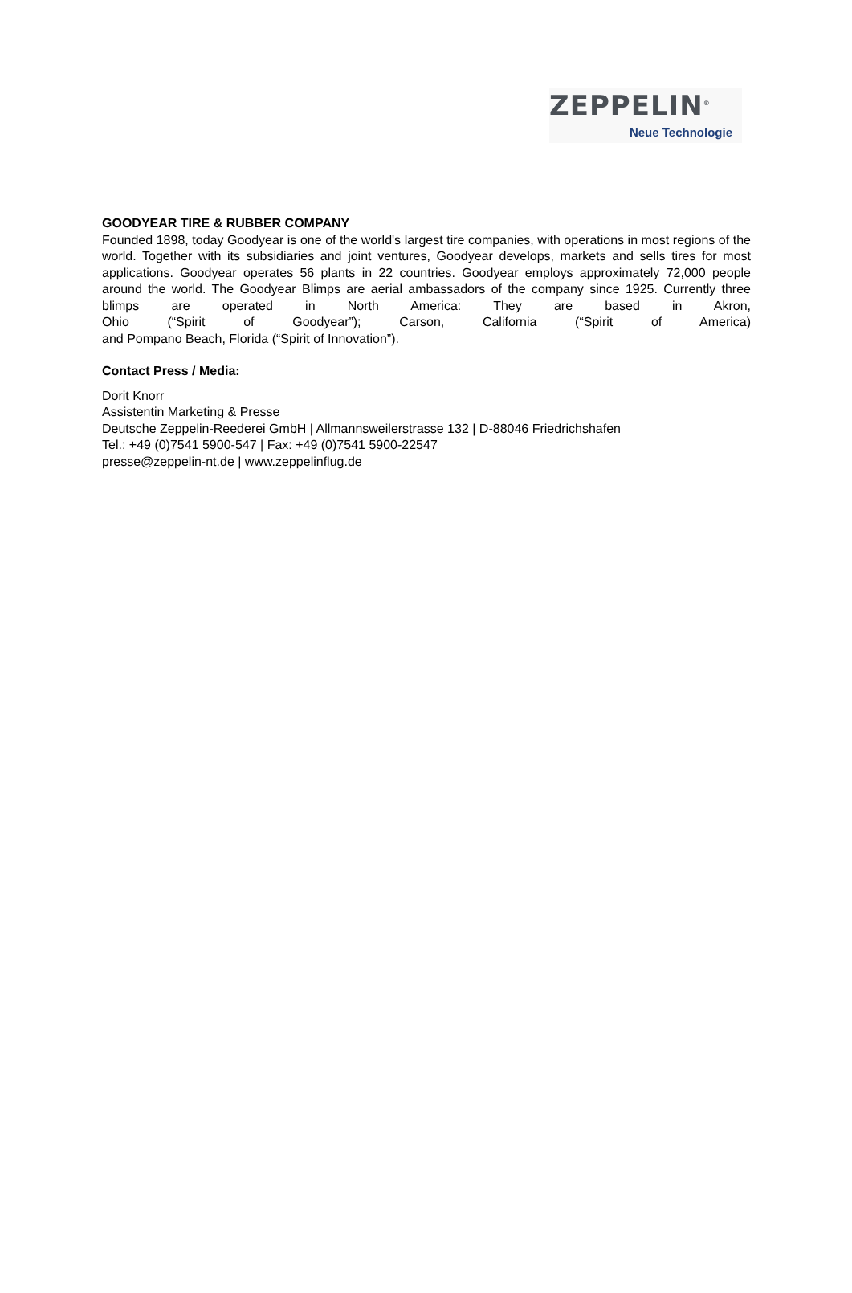ZEPPELIN<sup>®</sup>
Neue Technologie
GOODYEAR TIRE & RUBBER COMPANY
Founded 1898, today Goodyear is one of the world's largest tire companies, with operations in most regions of the world. Together with its subsidiaries and joint ventures, Goodyear develops, markets and sells tires for most applications. Goodyear operates 56 plants in 22 countries. Goodyear employs approximately 72,000 people around the world. The Goodyear Blimps are aerial ambassadors of the company since 1925. Currently three blimps are operated in North America: They are based in Akron, Ohio (“Spirit of Goodyear”); Carson, California (“Spirit of America) and Pompano Beach, Florida (“Spirit of Innovation”).
Contact Press / Media:
Dorit Knorr
Assistentin Marketing & Presse
Deutsche Zeppelin-Reederei GmbH | Allmannsweilerstrasse 132 | D-88046 Friedrichshafen
Tel.: +49 (0)7541 5900-547 | Fax: +49 (0)7541 5900-22547
presse@zeppelin-nt.de | www.zeppelinflug.de